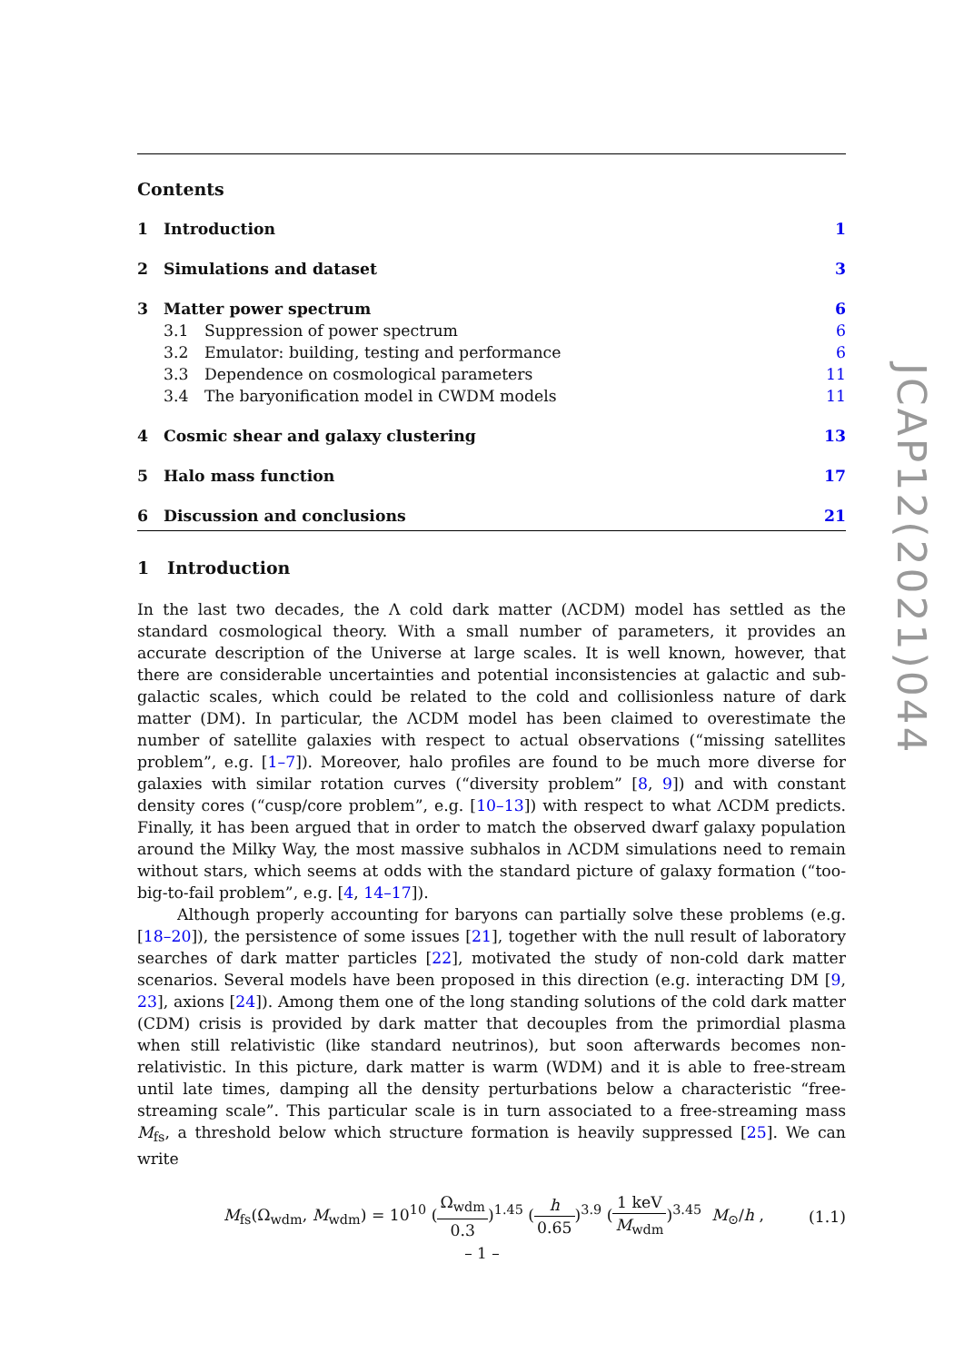Contents
1 Introduction 1
2 Simulations and dataset 3
3 Matter power spectrum 6
3.1 Suppression of power spectrum 6
3.2 Emulator: building, testing and performance 6
3.3 Dependence on cosmological parameters 11
3.4 The baryonification model in CWDM models 11
4 Cosmic shear and galaxy clustering 13
5 Halo mass function 17
6 Discussion and conclusions 21
1 Introduction
In the last two decades, the Λ cold dark matter (ΛCDM) model has settled as the standard cosmological theory. With a small number of parameters, it provides an accurate description of the Universe at large scales. It is well known, however, that there are considerable uncertainties and potential inconsistencies at galactic and sub-galactic scales, which could be related to the cold and collisionless nature of dark matter (DM). In particular, the ΛCDM model has been claimed to overestimate the number of satellite galaxies with respect to actual observations (“missing satellites problem”, e.g. [1–7]). Moreover, halo profiles are found to be much more diverse for galaxies with similar rotation curves (“diversity problem” [8, 9]) and with constant density cores (“cusp/core problem”, e.g. [10–13]) with respect to what ΛCDM predicts. Finally, it has been argued that in order to match the observed dwarf galaxy population around the Milky Way, the most massive subhalos in ΛCDM simulations need to remain without stars, which seems at odds with the standard picture of galaxy formation (“too-big-to-fail problem”, e.g. [4, 14–17]).
Although properly accounting for baryons can partially solve these problems (e.g. [18–20]), the persistence of some issues [21], together with the null result of laboratory searches of dark matter particles [22], motivated the study of non-cold dark matter scenarios. Several models have been proposed in this direction (e.g. interacting DM [9, 23], axions [24]). Among them one of the long standing solutions of the cold dark matter (CDM) crisis is provided by dark matter that decouples from the primordial plasma when still relativistic (like standard neutrinos), but soon afterwards becomes non-relativistic. In this picture, dark matter is warm (WDM) and it is able to free-stream until late times, damping all the density perturbations below a characteristic “free-streaming scale”. This particular scale is in turn associated to a free-streaming mass M<sub>fs</sub>, a threshold below which structure formation is heavily suppressed [25]. We can write
M<sub>fs</sub>(Ω<sub>wdm</sub>, M<sub>wdm</sub>) = 10<sup>10</sup> (Ω<sub>wdm</sub> 0.3)<sup>1.45</sup> (h 0.65)<sup>3.9</sup> (1 keV M<sub>wdm</sub>)<sup>3.45</sup> M<sub>⊙</sub>/h , (1.1)
JCAP12(2021)044
– 1 –